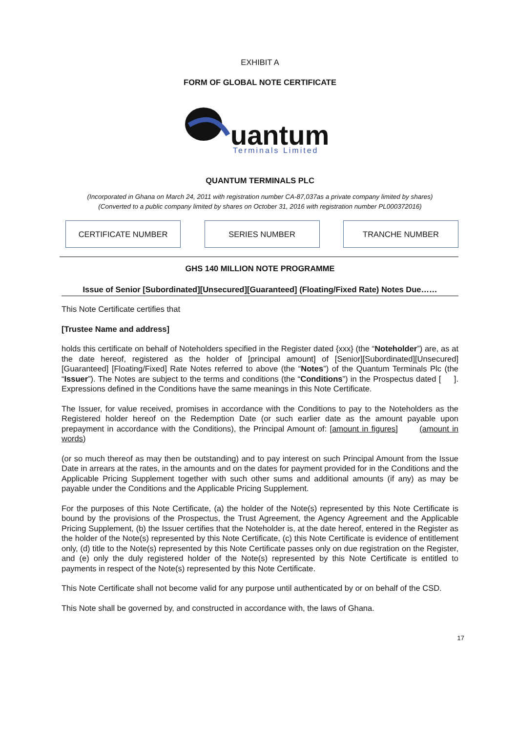EXHIBIT A
FORM OF GLOBAL NOTE CERTIFICATE
uantum
Terminals Limited
QUANTUM TERMINALS PLC
(Incorporated in Ghana on March 24, 2011 with registration number CA-87,037as a private company limited by shares)
(Converted to a public company limited by shares on October 31, 2016 with registration number PL000372016)
CERTIFICATE NUMBER SERIES NUMBER TRANCHE NUMBER
GHS 140 MILLION NOTE PROGRAMME
Issue of Senior [Subordinated][Unsecured][Guaranteed] (Floating/Fixed Rate) Notes Due……
This Note Certificate certifies that
[Trustee Name and address]
holds this certificate on behalf of Noteholders specified in the Register dated {xxx} (the “Noteholder”) are, as at the date hereof, registered as the holder of [principal amount] of [Senior][Subordinated][Unsecured][Guaranteed] [Floating/Fixed] Rate Notes referred to above (the “Notes”) of the Quantum Terminals Plc (the “Issuer”). The Notes are subject to the terms and conditions (the “Conditions”) in the Prospectus dated [ ]. Expressions defined in the Conditions have the same meanings in this Note Certificate.
The Issuer, for value received, promises in accordance with the Conditions to pay to the Noteholders as the Registered holder hereof on the Redemption Date (or such earlier date as the amount payable upon prepayment in accordance with the Conditions), the Principal Amount of: [amount in figures] (amount in words)
(or so much thereof as may then be outstanding) and to pay interest on such Principal Amount from the Issue Date in arrears at the rates, in the amounts and on the dates for payment provided for in the Conditions and the Applicable Pricing Supplement together with such other sums and additional amounts (if any) as may be payable under the Conditions and the Applicable Pricing Supplement.
For the purposes of this Note Certificate, (a) the holder of the Note(s) represented by this Note Certificate is bound by the provisions of the Prospectus, the Trust Agreement, the Agency Agreement and the Applicable Pricing Supplement, (b) the Issuer certifies that the Noteholder is, at the date hereof, entered in the Register as the holder of the Note(s) represented by this Note Certificate, (c) this Note Certificate is evidence of entitlement only, (d) title to the Note(s) represented by this Note Certificate passes only on due registration on the Register, and (e) only the duly registered holder of the Note(s) represented by this Note Certificate is entitled to payments in respect of the Note(s) represented by this Note Certificate.
This Note Certificate shall not become valid for any purpose until authenticated by or on behalf of the CSD.
This Note shall be governed by, and constructed in accordance with, the laws of Ghana.
17